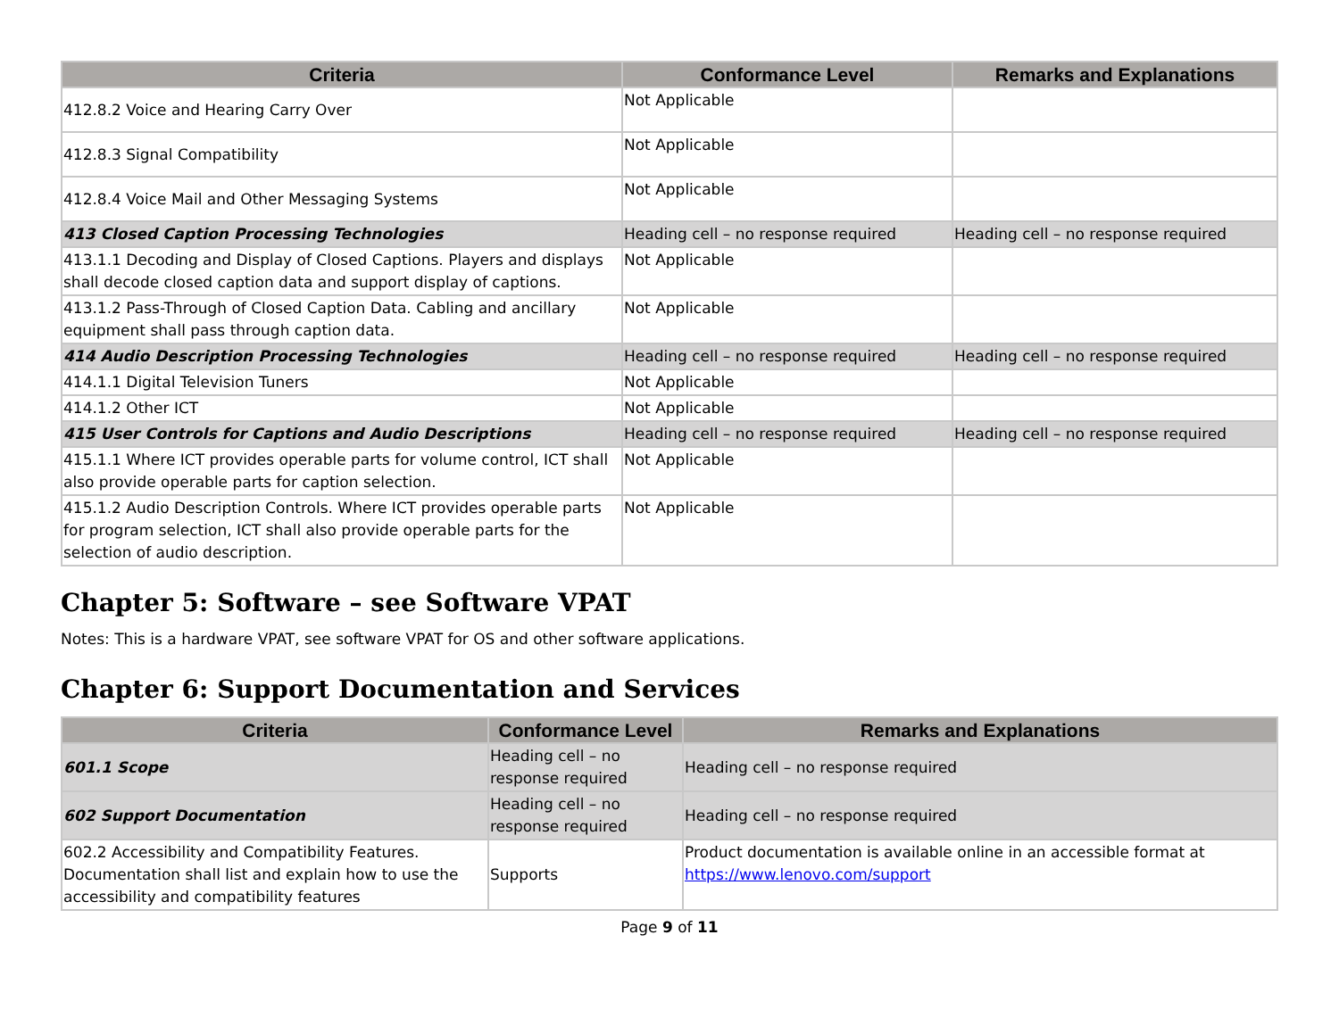| Criteria | Conformance Level | Remarks and Explanations |
| --- | --- | --- |
| 412.8.2 Voice and Hearing Carry Over | Not Applicable | |
| 412.8.3 Signal Compatibility | Not Applicable | |
| 412.8.4 Voice Mail and Other Messaging Systems | Not Applicable | |
| 413 Closed Caption Processing Technologies | Heading cell – no response required | Heading cell – no response required |
| 413.1.1 Decoding and Display of Closed Captions. Players and displays shall decode closed caption data and support display of captions. | Not Applicable | |
| 413.1.2 Pass-Through of Closed Caption Data. Cabling and ancillary equipment shall pass through caption data. | Not Applicable | |
| 414 Audio Description Processing Technologies | Heading cell – no response required | Heading cell – no response required |
| 414.1.1 Digital Television Tuners | Not Applicable | |
| 414.1.2 Other ICT | Not Applicable | |
| 415 User Controls for Captions and Audio Descriptions | Heading cell – no response required | Heading cell – no response required |
| 415.1.1 Where ICT provides operable parts for volume control, ICT shall also provide operable parts for caption selection. | Not Applicable | |
| 415.1.2 Audio Description Controls. Where ICT provides operable parts for program selection, ICT shall also provide operable parts for the selection of audio description. | Not Applicable | |
Chapter 5: Software – see Software VPAT
Notes: This is a hardware VPAT, see software VPAT for OS and other software applications.
Chapter 6: Support Documentation and Services
| Criteria | Conformance Level | Remarks and Explanations |
| --- | --- | --- |
| 601.1 Scope | Heading cell – no response required | Heading cell – no response required |
| 602 Support Documentation | Heading cell – no response required | Heading cell – no response required |
| 602.2 Accessibility and Compatibility Features. Documentation shall list and explain how to use the accessibility and compatibility features | Supports | Product documentation is available online in an accessible format at https://www.lenovo.com/support |
Page 9 of 11